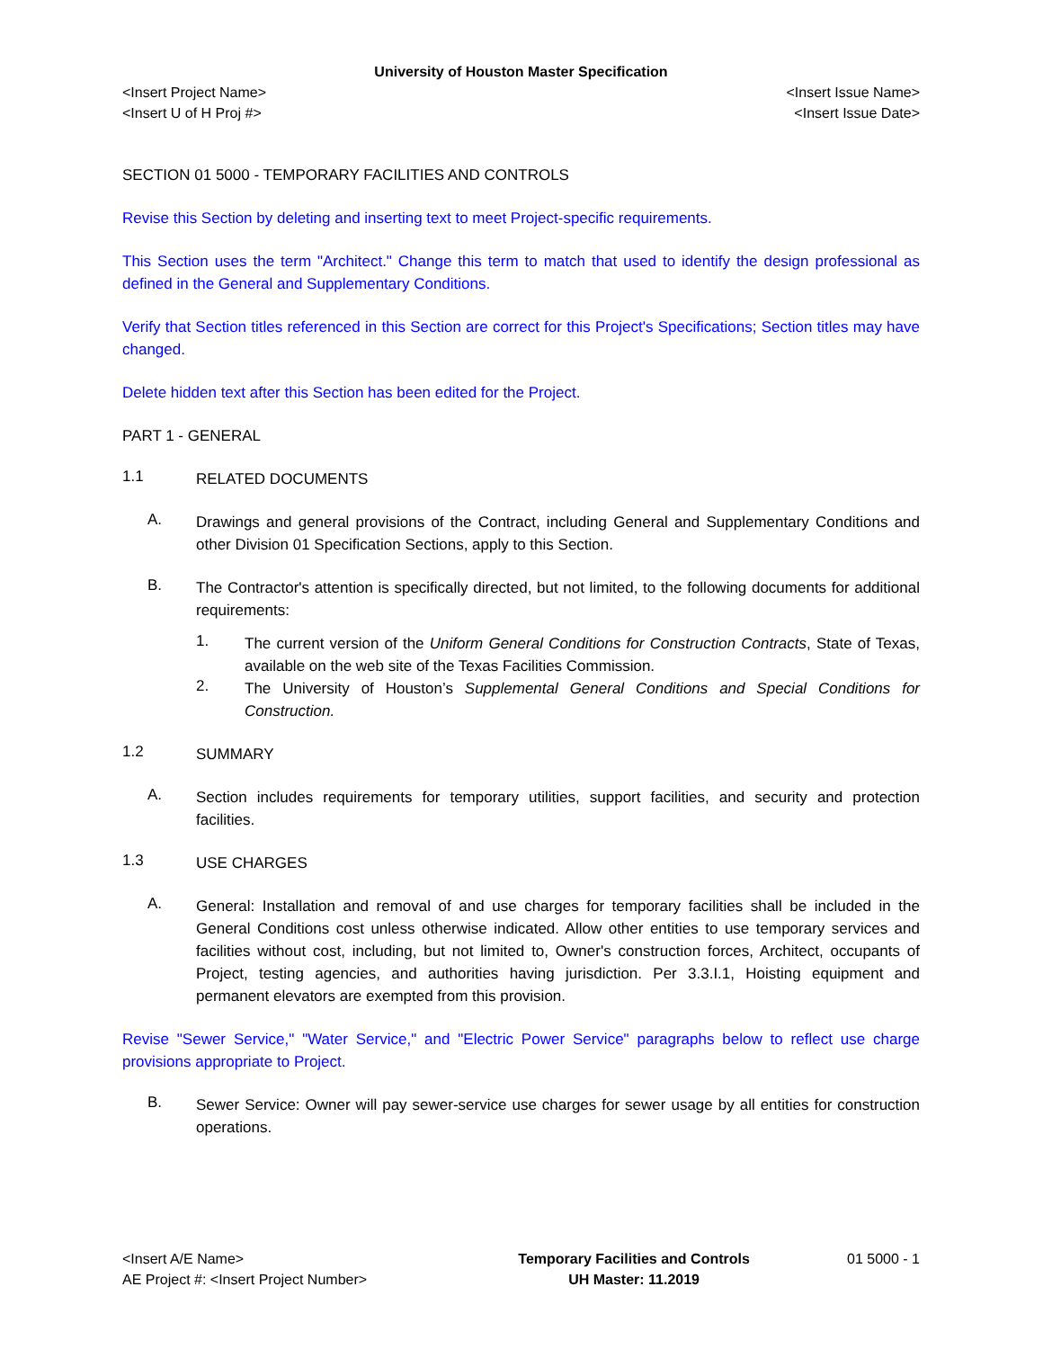University of Houston Master Specification
<Insert Project Name> <Insert Issue Name>
<Insert U of H Proj #> <Insert Issue Date>
SECTION 01 5000 - TEMPORARY FACILITIES AND CONTROLS
Revise this Section by deleting and inserting text to meet Project-specific requirements.
This Section uses the term "Architect." Change this term to match that used to identify the design professional as defined in the General and Supplementary Conditions.
Verify that Section titles referenced in this Section are correct for this Project's Specifications; Section titles may have changed.
Delete hidden text after this Section has been edited for the Project.
PART 1 - GENERAL
1.1
RELATED DOCUMENTS
A.
Drawings and general provisions of the Contract, including General and Supplementary Conditions and other Division 01 Specification Sections, apply to this Section.
B.
The Contractor's attention is specifically directed, but not limited, to the following documents for additional requirements:
1.
The current version of the Uniform General Conditions for Construction Contracts, State of Texas, available on the web site of the Texas Facilities Commission.
2.
The University of Houston’s Supplemental General Conditions and Special Conditions for Construction.
1.2
SUMMARY
A.
Section includes requirements for temporary utilities, support facilities, and security and protection facilities.
1.3
USE CHARGES
A.
General: Installation and removal of and use charges for temporary facilities shall be included in the General Conditions cost unless otherwise indicated. Allow other entities to use temporary services and facilities without cost, including, but not limited to, Owner's construction forces, Architect, occupants of Project, testing agencies, and authorities having jurisdiction. Per 3.3.I.1, Hoisting equipment and permanent elevators are exempted from this provision.
Revise "Sewer Service," "Water Service," and "Electric Power Service" paragraphs below to reflect use charge provisions appropriate to Project.
B.
Sewer Service: Owner will pay sewer-service use charges for sewer usage by all entities for construction operations.
<Insert A/E Name>
AE Project #: <Insert Project Number>
Temporary Facilities and Controls
UH Master: 11.2019
01 5000 - 1